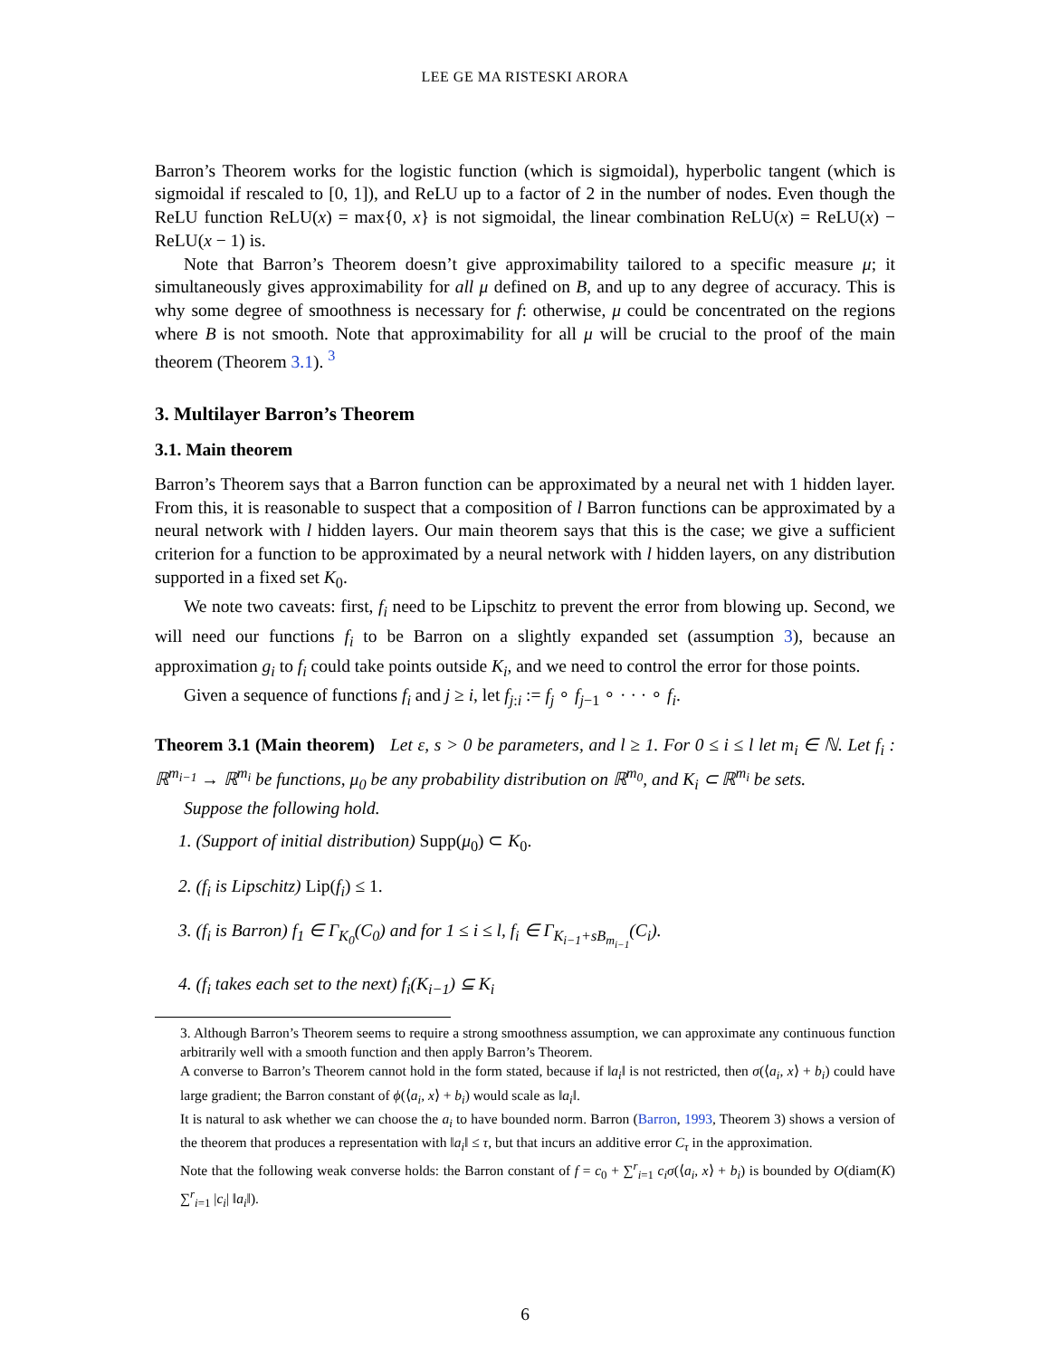LEE GE MA RISTESKI ARORA
Barron’s Theorem works for the logistic function (which is sigmoidal), hyperbolic tangent (which is sigmoidal if rescaled to [0, 1]), and ReLU up to a factor of 2 in the number of nodes. Even though the ReLU function ReLU(x) = max{0, x} is not sigmoidal, the linear combination ReLU(x) = ReLU(x) − ReLU(x − 1) is.
Note that Barron’s Theorem doesn’t give approximability tailored to a specific measure μ; it simultaneously gives approximability for all μ defined on B, and up to any degree of accuracy. This is why some degree of smoothness is necessary for f: otherwise, μ could be concentrated on the regions where B is not smooth. Note that approximability for all μ will be crucial to the proof of the main theorem (Theorem 3.1). <sup>3</sup>
3. Multilayer Barron’s Theorem
3.1. Main theorem
Barron’s Theorem says that a Barron function can be approximated by a neural net with 1 hidden layer. From this, it is reasonable to suspect that a composition of l Barron functions can be approximated by a neural network with l hidden layers. Our main theorem says that this is the case; we give a sufficient criterion for a function to be approximated by a neural network with l hidden layers, on any distribution supported in a fixed set K<sub>0</sub>.
We note two caveats: first, f<sub>i</sub> need to be Lipschitz to prevent the error from blowing up. Second, we will need our functions f<sub>i</sub> to be Barron on a slightly expanded set (assumption 3), because an approximation g<sub>i</sub> to f<sub>i</sub> could take points outside K<sub>i</sub>, and we need to control the error for those points.
Given a sequence of functions f<sub>i</sub> and j ≥ i, let f<sub>j:i</sub> := f<sub>j</sub> ∘ f<sub>j−1</sub> ∘ · · · ∘ f<sub>i</sub>.
Theorem 3.1 (Main theorem) Let ε, s > 0 be parameters, and l ≥ 1. For 0 ≤ i ≤ l let m<sub>i</sub> ∈ ℕ. Let f<sub>i</sub> : ℝ<sup>m<sub>i−1</sub></sup> → ℝ<sup>m<sub>i</sub></sup> be functions, μ<sub>0</sub> be any probability distribution on ℝ<sup>m<sub>0</sub></sup>, and K<sub>i</sub> ⊂ ℝ<sup>m<sub>i</sub></sup> be sets.
Suppose the following hold.
1. (Support of initial distribution) Supp(μ<sub>0</sub>) ⊂ K<sub>0</sub>.
2. (f<sub>i</sub> is Lipschitz) Lip(f<sub>i</sub>) ≤ 1.
3. (f<sub>i</sub> is Barron) f<sub>1</sub> ∈ Γ<sub>K<sub>0</sub></sub>(C<sub>0</sub>) and for 1 ≤ i ≤ l, f<sub>i</sub> ∈ Γ<sub>K<sub>i−1</sub>+sB<sub>m<sub>i−1</sub></sub></sub>(C<sub>i</sub>).
4. (f<sub>i</sub> takes each set to the next) f<sub>i</sub>(K<sub>i−1</sub>) ⊆ K<sub>i</sub>
3. Although Barron’s Theorem seems to require a strong smoothness assumption, we can approximate any continuous function arbitrarily well with a smooth function and then apply Barron’s Theorem.
A converse to Barron’s Theorem cannot hold in the form stated, because if ‖a<sub>i</sub>‖ is not restricted, then σ(⟨a<sub>i</sub>, x⟩ + b<sub>i</sub>) could have large gradient; the Barron constant of ϕ(⟨a<sub>i</sub>, x⟩ + b<sub>i</sub>) would scale as ‖a<sub>i</sub>‖.
It is natural to ask whether we can choose the a<sub>i</sub> to have bounded norm. Barron (Barron, 1993, Theorem 3) shows a version of the theorem that produces a representation with ‖a<sub>i</sub>‖ ≤ τ, but that incurs an additive error C<sub>τ</sub> in the approximation.
Note that the following weak converse holds: the Barron constant of f = c<sub>0</sub> + ∑<sup>r</sup><sub>i=1</sub> c<sub>i</sub>σ(⟨a<sub>i</sub>, x⟩ + b<sub>i</sub>) is bounded by O(diam(K) ∑<sup>r</sup><sub>i=1</sub> |c<sub>i</sub>| ‖a<sub>i</sub>‖).
6